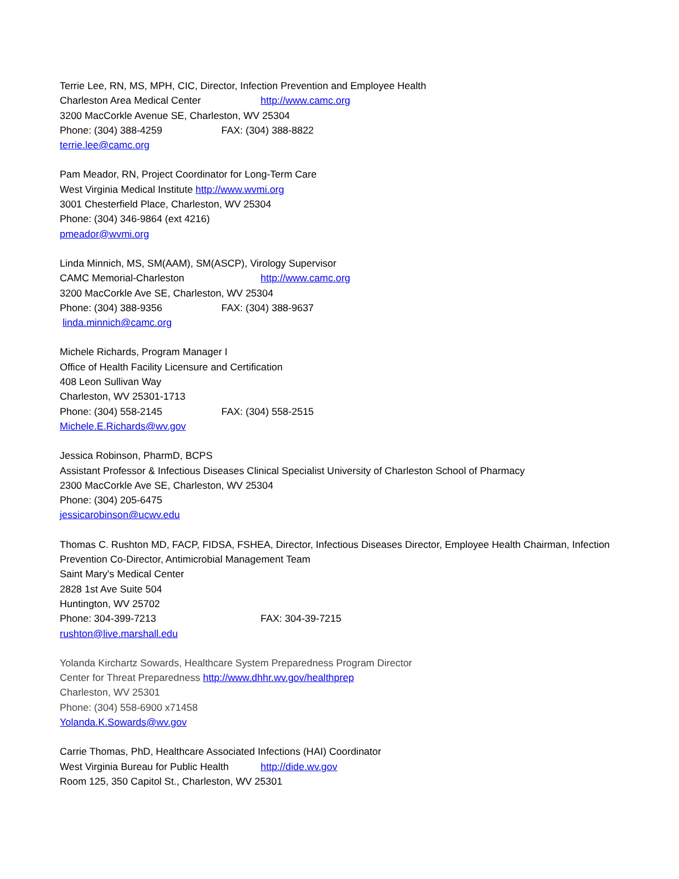Terrie Lee, RN, MS, MPH, CIC, Director, Infection Prevention and Employee Health
Charleston Area Medical Center http://www.camc.org
3200 MacCorkle Avenue SE, Charleston, WV 25304
Phone: (304) 388-4259 FAX: (304) 388-8822
terrie.lee@camc.org
Pam Meador, RN, Project Coordinator for Long-Term Care
West Virginia Medical Institute http://www.wvmi.org
3001 Chesterfield Place, Charleston, WV 25304
Phone: (304) 346-9864 (ext 4216)
pmeador@wvmi.org
Linda Minnich, MS, SM(AAM), SM(ASCP), Virology Supervisor
CAMC Memorial-Charleston http://www.camc.org
3200 MacCorkle Ave SE, Charleston, WV 25304
Phone: (304) 388-9356 FAX: (304) 388-9637
linda.minnich@camc.org
Michele Richards, Program Manager I
Office of Health Facility Licensure and Certification
408 Leon Sullivan Way
Charleston, WV 25301-1713
Phone: (304) 558-2145 FAX: (304) 558-2515
Michele.E.Richards@wv.gov
Jessica Robinson, PharmD, BCPS
Assistant Professor & Infectious Diseases Clinical Specialist University of Charleston School of Pharmacy
2300 MacCorkle Ave SE, Charleston, WV 25304
Phone: (304) 205-6475
jessicarobinson@ucwv.edu
Thomas C. Rushton MD, FACP, FIDSA, FSHEA, Director, Infectious Diseases Director, Employee Health Chairman, Infection Prevention Co-Director, Antimicrobial Management Team
Saint Mary's Medical Center
2828 1st Ave Suite 504
Huntington, WV 25702
Phone: 304-399-7213 FAX: 304-39-7215
rushton@live.marshall.edu
Yolanda Kirchartz Sowards, Healthcare System Preparedness Program Director
Center for Threat Preparedness http://www.dhhr.wv.gov/healthprep
Charleston, WV 25301
Phone: (304) 558-6900 x71458
Yolanda.K.Sowards@wv.gov
Carrie Thomas, PhD, Healthcare Associated Infections (HAI) Coordinator
West Virginia Bureau for Public Health http://dide.wv.gov
Room 125, 350 Capitol St., Charleston, WV 25301